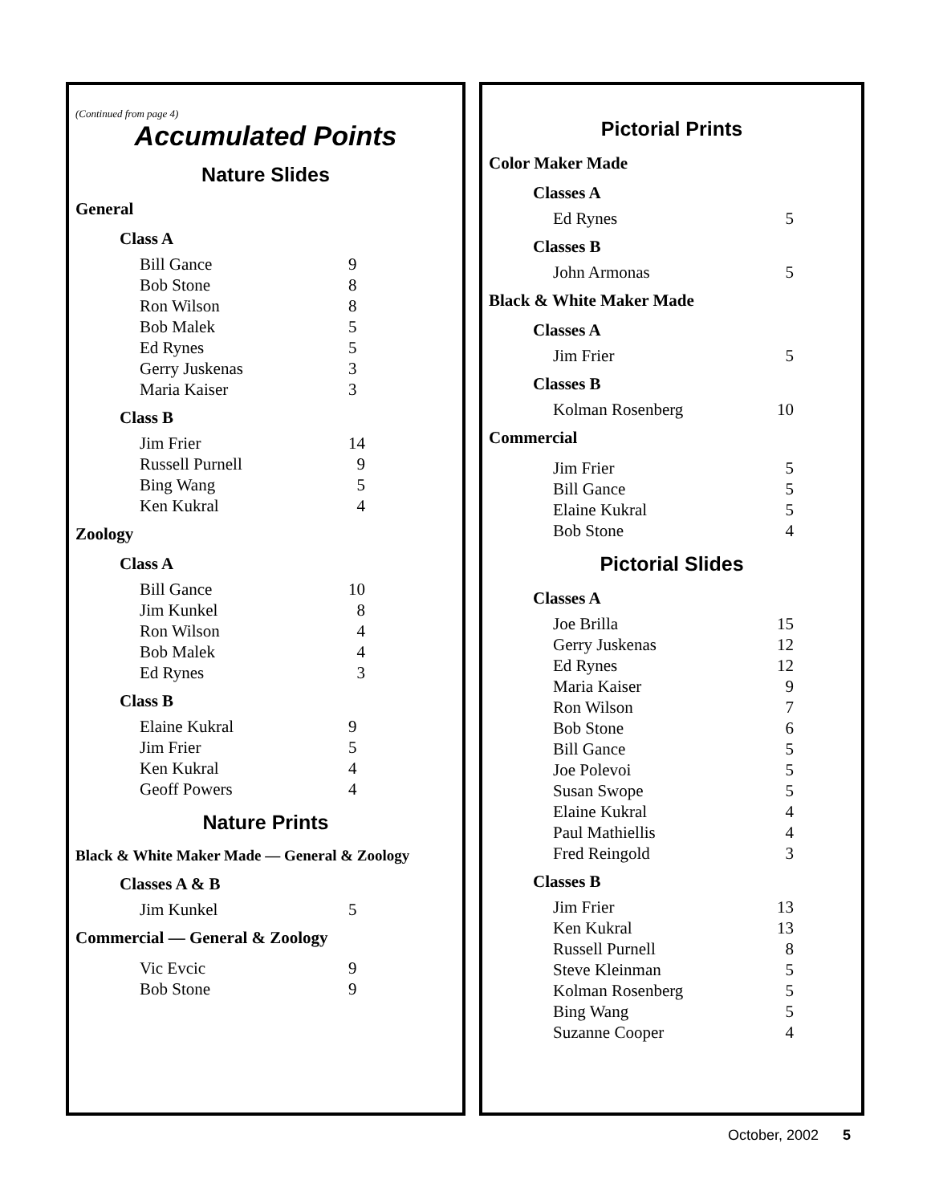(Continued from page 4)
Accumulated Points
Nature Slides
General
Class A
| Bill Gance | 9 |
| Bob Stone | 8 |
| Ron Wilson | 8 |
| Bob Malek | 5 |
| Ed Rynes | 5 |
| Gerry Juskenas | 3 |
| Maria Kaiser | 3 |
Class B
| Jim Frier | 14 |
| Russell Purnell | 9 |
| Bing Wang | 5 |
| Ken Kukral | 4 |
Zoology
Class A
| Bill Gance | 10 |
| Jim Kunkel | 8 |
| Ron Wilson | 4 |
| Bob Malek | 4 |
| Ed Rynes | 3 |
Class B
| Elaine Kukral | 9 |
| Jim Frier | 5 |
| Ken Kukral | 4 |
| Geoff Powers | 4 |
Nature Prints
Black & White Maker Made — General & Zoology
Classes A & B
| Jim Kunkel | 5 |
Commercial — General & Zoology
| Vic Evcic | 9 |
| Bob Stone | 9 |
Pictorial Prints
Color Maker Made
Classes A
| Ed Rynes | 5 |
Classes B
| John Armonas | 5 |
Black & White Maker Made
Classes A
| Jim Frier | 5 |
Classes B
| Kolman Rosenberg | 10 |
Commercial
| Jim Frier | 5 |
| Bill Gance | 5 |
| Elaine Kukral | 5 |
| Bob Stone | 4 |
Pictorial Slides
Classes A
| Joe Brilla | 15 |
| Gerry Juskenas | 12 |
| Ed Rynes | 12 |
| Maria Kaiser | 9 |
| Ron Wilson | 7 |
| Bob Stone | 6 |
| Bill Gance | 5 |
| Joe Polevoi | 5 |
| Susan Swope | 5 |
| Elaine Kukral | 4 |
| Paul Mathiellis | 4 |
| Fred Reingold | 3 |
Classes B
| Jim Frier | 13 |
| Ken Kukral | 13 |
| Russell Purnell | 8 |
| Steve Kleinman | 5 |
| Kolman Rosenberg | 5 |
| Bing Wang | 5 |
| Suzanne Cooper | 4 |
October, 2002 5